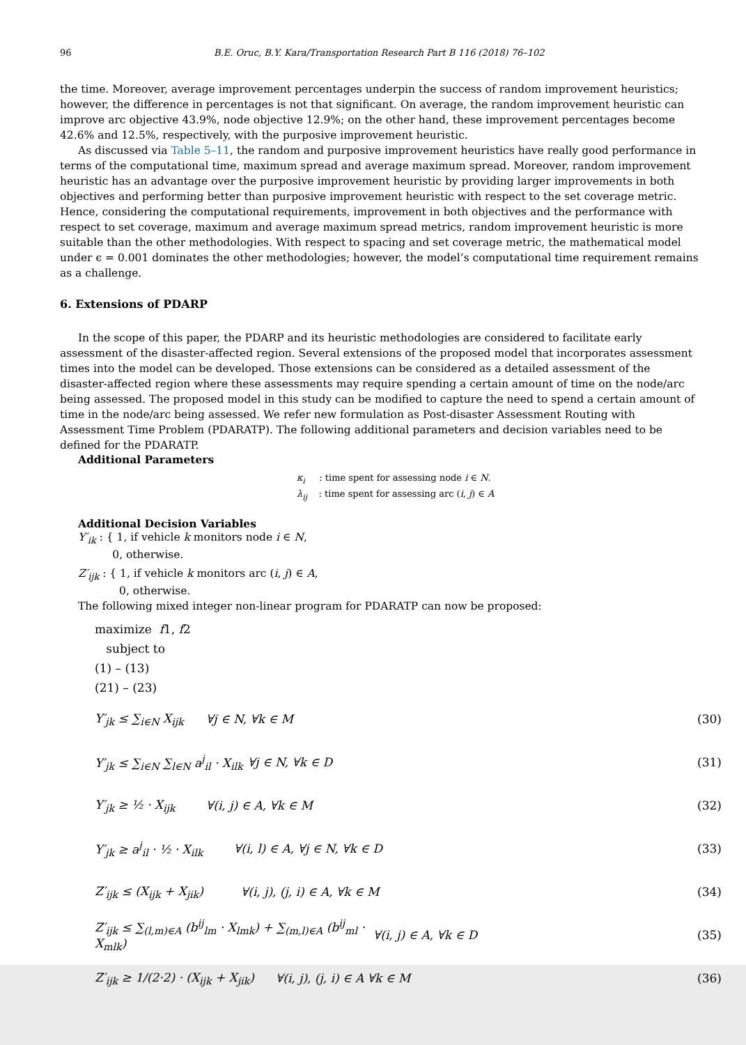96 B.E. Oruc, B.Y. Kara/Transportation Research Part B 116 (2018) 76–102
the time. Moreover, average improvement percentages underpin the success of random improvement heuristics; however, the difference in percentages is not that significant. On average, the random improvement heuristic can improve arc objective 43.9%, node objective 12.9%; on the other hand, these improvement percentages become 42.6% and 12.5%, respectively, with the purposive improvement heuristic.
As discussed via Table 5–11, the random and purposive improvement heuristics have really good performance in terms of the computational time, maximum spread and average maximum spread. Moreover, random improvement heuristic has an advantage over the purposive improvement heuristic by providing larger improvements in both objectives and performing better than purposive improvement heuristic with respect to the set coverage metric. Hence, considering the computational requirements, improvement in both objectives and the performance with respect to set coverage, maximum and average maximum spread metrics, random improvement heuristic is more suitable than the other methodologies. With respect to spacing and set coverage metric, the mathematical model under ϵ = 0.001 dominates the other methodologies; however, the model’s computational time requirement remains as a challenge.
6. Extensions of PDARP
In the scope of this paper, the PDARP and its heuristic methodologies are considered to facilitate early assessment of the disaster-affected region. Several extensions of the proposed model that incorporates assessment times into the model can be developed. Those extensions can be considered as a detailed assessment of the disaster-affected region where these assessments may require spending a certain amount of time on the node/arc being assessed. The proposed model in this study can be modified to capture the need to spend a certain amount of time in the node/arc being assessed. We refer new formulation as Post-disaster Assessment Routing with Assessment Time Problem (PDARATP). The following additional parameters and decision variables need to be defined for the PDARATP.
Additional Parameters
κ<sub>i</sub> : time spent for assessing node i ∈ N.
λ<sub>ij</sub> : time spent for assessing arc (i, j) ∈ A
Additional Decision Variables
Y′<sub>ik</sub> : { 1, if vehicle k monitors node i ∈ N,
0, otherwise.
Z′<sub>ijk</sub> : { 1, if vehicle k monitors arc (i, j) ∈ A,
0, otherwise.
The following mixed integer non-linear program for PDARATP can now be proposed:
maximize f1, f2
subject to
(1) – (13)
(21) – (23)
Y′<sub>jk</sub> ≤ ∑<sub>i∈N</sub> X<sub>ijk</sub> ∀j ∈ N, ∀k ∈ M (30)
Y′<sub>jk</sub> ≤ ∑<sub>i∈N</sub> ∑<sub>l∈N</sub> a<sup>j</sup><sub>il</sub> · X<sub>ilk</sub> ∀j ∈ N, ∀k ∈ D (31)
Y′<sub>jk</sub> ≥ ½ · X<sub>ijk</sub> ∀(i, j) ∈ A, ∀k ∈ M (32)
Y′<sub>jk</sub> ≥ a<sup>j</sup><sub>il</sub> · ½ · X<sub>ilk</sub> ∀(i, l) ∈ A, ∀j ∈ N, ∀k ∈ D (33)
Z′<sub>ijk</sub> ≤ (X<sub>ijk</sub> + X<sub>jik</sub>) ∀(i, j), (j, i) ∈ A, ∀k ∈ M (34)
Z′<sub>ijk</sub> ≤ ∑<sub>(l,m)∈A</sub> (b<sup>ij</sup><sub>lm</sub> · X<sub>lmk</sub>) + ∑<sub>(m,l)∈A</sub> (b<sup>ij</sup><sub>ml</sub> · X<sub>mlk</sub>) ∀(i, j) ∈ A, ∀k ∈ D (35)
Z′<sub>ijk</sub> ≥ 1/(2·2) · (X<sub>ijk</sub> + X<sub>jik</sub>) ∀(i, j), (j, i) ∈ A ∀k ∈ M (36)